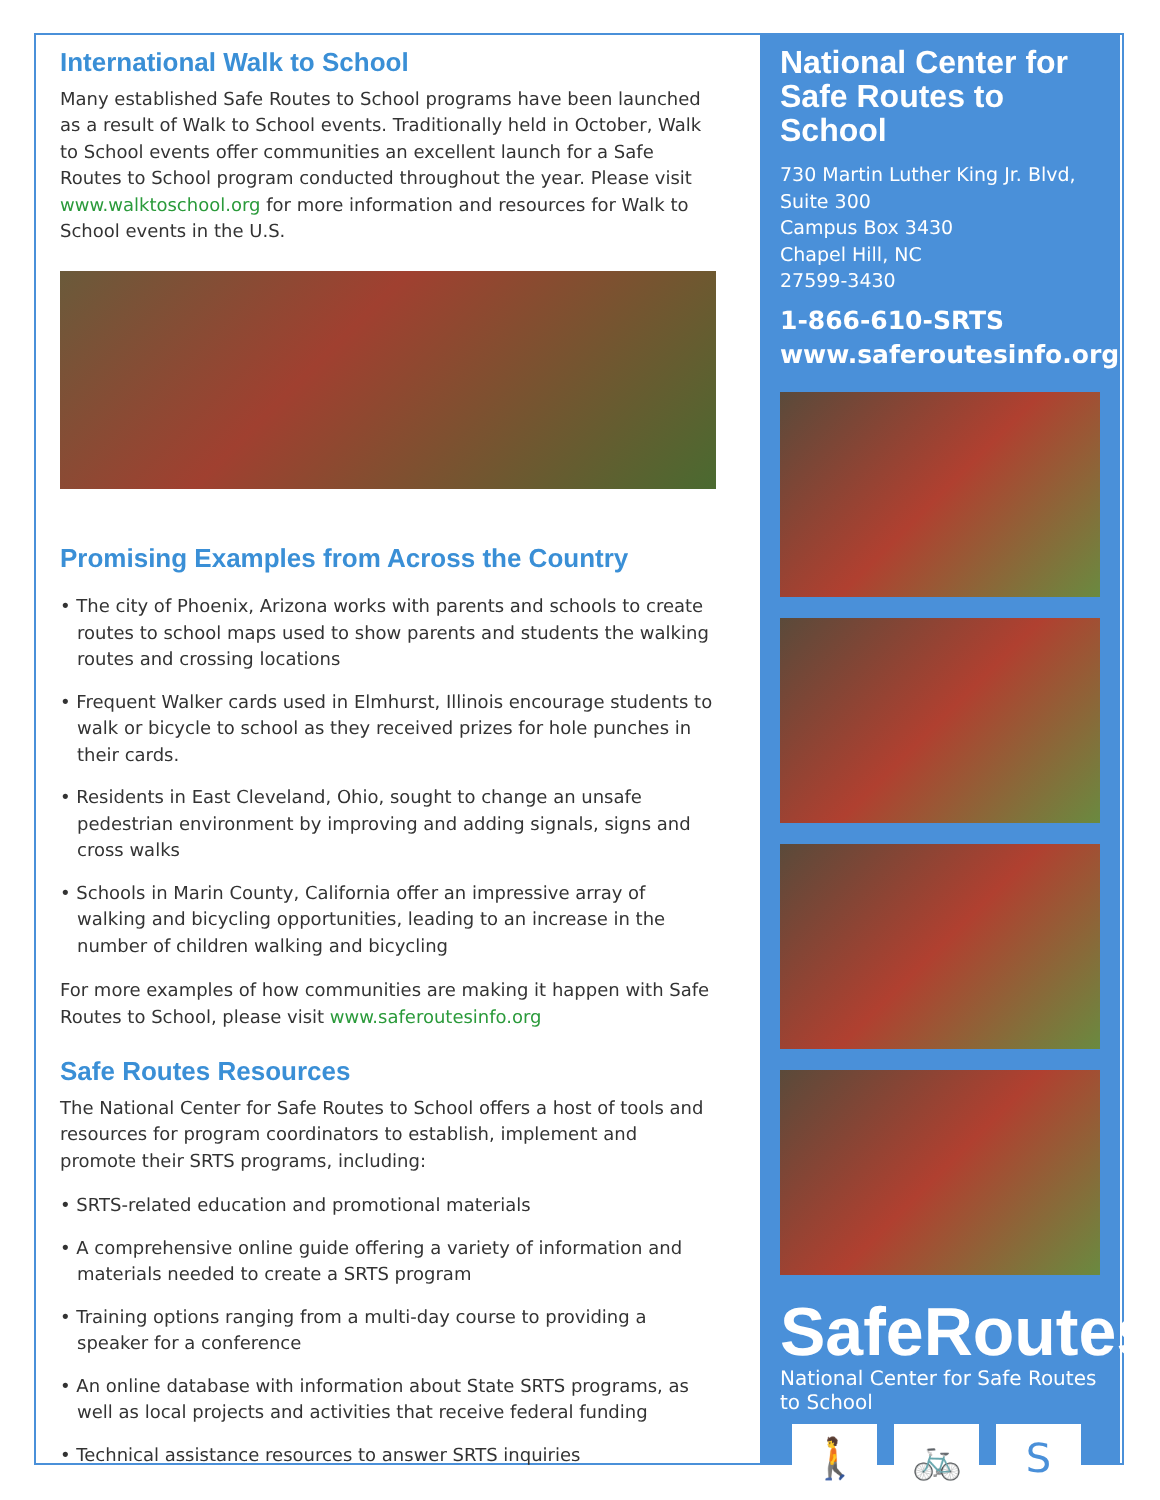International Walk to School
Many established Safe Routes to School programs have been launched as a result of Walk to School events. Traditionally held in October, Walk to School events offer communities an excellent launch for a Safe Routes to School program conducted throughout the year. Please visit www.walktoschool.org for more information and resources for Walk to School events in the U.S.
Promising Examples from Across the Country
• The city of Phoenix, Arizona works with parents and schools to create routes to school maps used to show parents and students the walking routes and crossing locations
• Frequent Walker cards used in Elmhurst, Illinois encourage students to walk or bicycle to school as they received prizes for hole punches in their cards.
• Residents in East Cleveland, Ohio, sought to change an unsafe pedestrian environment by improving and adding signals, signs and cross walks
• Schools in Marin County, California offer an impressive array of walking and bicycling opportunities, leading to an increase in the number of children walking and bicycling
For more examples of how communities are making it happen with Safe Routes to School, please visit www.saferoutesinfo.org
Safe Routes Resources
The National Center for Safe Routes to School offers a host of tools and resources for program coordinators to establish, implement and promote their SRTS programs, including:
• SRTS-related education and promotional materials
• A comprehensive online guide offering a variety of information and materials needed to create a SRTS program
• Training options ranging from a multi-day course to providing a speaker for a conference
• An online database with information about State SRTS programs, as well as local projects and activities that receive federal funding
• Technical assistance resources to answer SRTS inquiries
National Center for Safe Routes to School
730 Martin Luther King Jr. Blvd,
Suite 300
Campus Box 3430
Chapel Hill, NC
27599-3430
1-866-610-SRTS
www.saferoutesinfo.org
SafeRoutes
National Center for Safe Routes to School
🚶 🚲 S